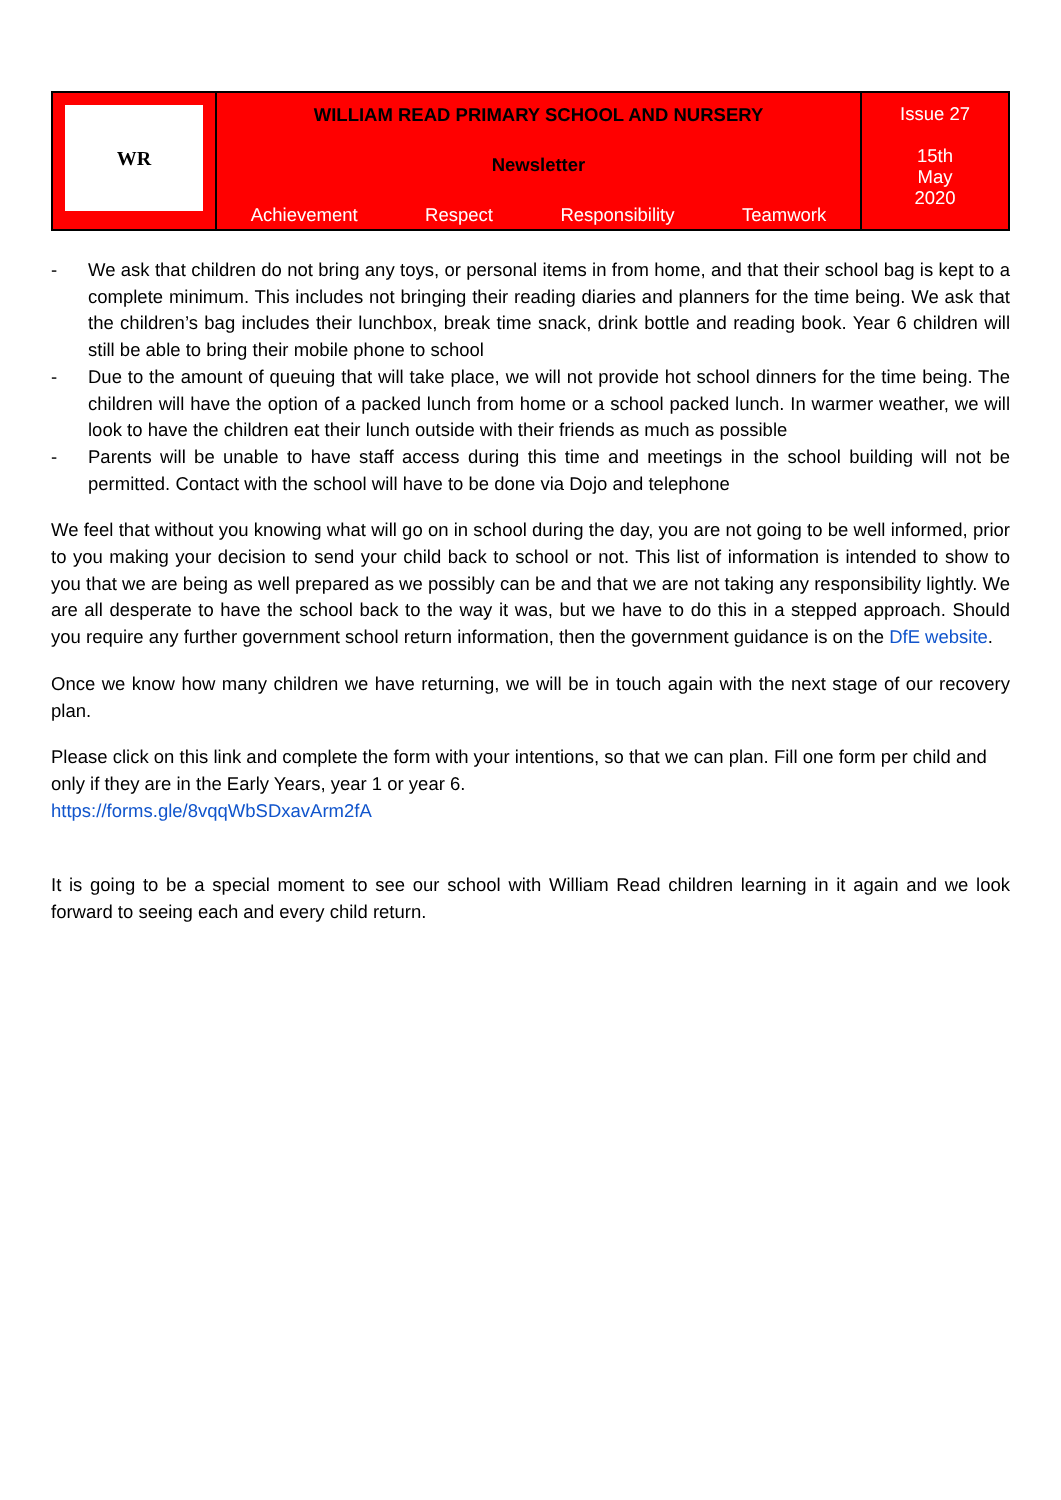| WR | WILLIAM READ PRIMARY SCHOOL AND NURSERY Newsletter Achievement Respect Responsibility Teamwork | Issue 27 15th May 2020 |
- We ask that children do not bring any toys, or personal items in from home, and that their school bag is kept to a complete minimum. This includes not bringing their reading diaries and planners for the time being. We ask that the children’s bag includes their lunchbox, break time snack, drink bottle and reading book. Year 6 children will still be able to bring their mobile phone to school
- Due to the amount of queuing that will take place, we will not provide hot school dinners for the time being. The children will have the option of a packed lunch from home or a school packed lunch. In warmer weather, we will look to have the children eat their lunch outside with their friends as much as possible
- Parents will be unable to have staff access during this time and meetings in the school building will not be permitted. Contact with the school will have to be done via Dojo and telephone
We feel that without you knowing what will go on in school during the day, you are not going to be well informed, prior to you making your decision to send your child back to school or not. This list of information is intended to show to you that we are being as well prepared as we possibly can be and that we are not taking any responsibility lightly. We are all desperate to have the school back to the way it was, but we have to do this in a stepped approach. Should you require any further government school return information, then the government guidance is on the DfE website.
Once we know how many children we have returning, we will be in touch again with the next stage of our recovery plan.
Please click on this link and complete the form with your intentions, so that we can plan. Fill one form per child and only if they are in the Early Years, year 1 or year 6.
https://forms.gle/8vqqWbSDxavArm2fA
It is going to be a special moment to see our school with William Read children learning in it again and we look forward to seeing each and every child return.